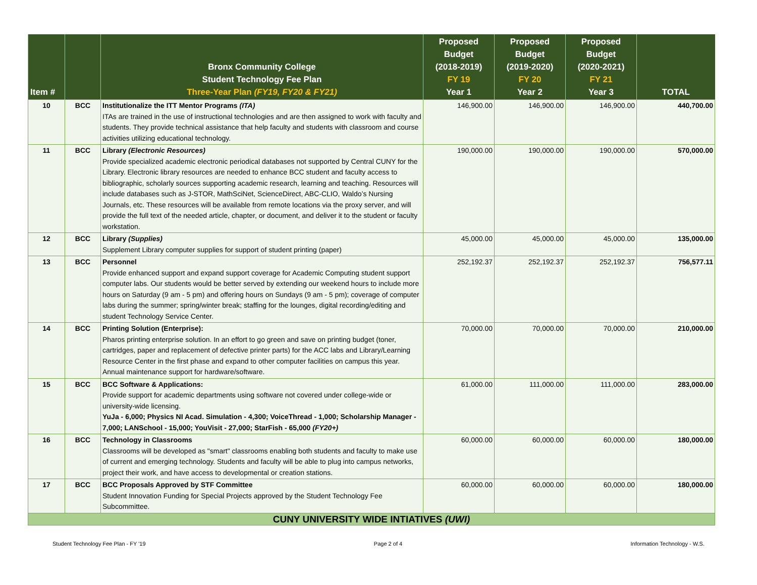| Item # | | Bronx Community College Student Technology Fee Plan Three-Year Plan (FY19, FY20 & FY21) | Proposed Budget (2018-2019) FY 19 Year 1 | Proposed Budget (2019-2020) FY 20 Year 2 | Proposed Budget (2020-2021) FY 21 Year 3 | TOTAL |
| --- | --- | --- | --- | --- | --- | --- |
| 10 | BCC | Institutionalize the ITT Mentor Programs (ITA) ITAs are trained in the use of instructional technologies and are then assigned to work with faculty and students. They provide technical assistance that help faculty and students with classroom and course activities utilizing educational technology. | 146,900.00 | 146,900.00 | 146,900.00 | 440,700.00 |
| 11 | BCC | Library (Electronic Resources) Provide specialized academic electronic periodical databases not supported by Central CUNY for the Library. Electronic library resources are needed to enhance BCC student and faculty access to bibliographic, scholarly sources supporting academic research, learning and teaching. Resources will include databases such as J-STOR, MathSciNet, ScienceDirect, ABC-CLIO, Waldo’s Nursing Journals, etc. These resources will be available from remote locations via the proxy server, and will provide the full text of the needed article, chapter, or document, and deliver it to the student or faculty workstation. | 190,000.00 | 190,000.00 | 190,000.00 | 570,000.00 |
| 12 | BCC | Library (Supplies) Supplement Library computer supplies for support of student printing (paper) | 45,000.00 | 45,000.00 | 45,000.00 | 135,000.00 |
| 13 | BCC | Personnel Provide enhanced support and expand support coverage for Academic Computing student support computer labs. Our students would be better served by extending our weekend hours to include more hours on Saturday (9 am - 5 pm) and offering hours on Sundays (9 am - 5 pm); coverage of computer labs during the summer; spring/winter break; staffing for the lounges, digital recording/editing and student Technology Service Center. | 252,192.37 | 252,192.37 | 252,192.37 | 756,577.11 |
| 14 | BCC | Printing Solution (Enterprise): Pharos printing enterprise solution. In an effort to go green and save on printing budget (toner, cartridges, paper and replacement of defective printer parts) for the ACC labs and Library/Learning Resource Center in the first phase and expand to other computer facilities on campus this year. Annual maintenance support for hardware/software. | 70,000.00 | 70,000.00 | 70,000.00 | 210,000.00 |
| 15 | BCC | BCC Software & Applications: Provide support for academic departments using software not covered under college-wide or university-wide licensing. YuJa - 6,000; Physics NI Acad. Simulation - 4,300; VoiceThread - 1,000; Scholarship Manager - 7,000; LANSchool - 15,000; YouVisit - 27,000; StarFish - 65,000 (FY20+) | 61,000.00 | 111,000.00 | 111,000.00 | 283,000.00 |
| 16 | BCC | Technology in Classrooms Classrooms will be developed as "smart" classrooms enabling both students and faculty to make use of current and emerging technology. Students and faculty will be able to plug into campus networks, project their work, and have access to developmental or creation stations. | 60,000.00 | 60,000.00 | 60,000.00 | 180,000.00 |
| 17 | BCC | BCC Proposals Approved by STF Committee Student Innovation Funding for Special Projects approved by the Student Technology Fee Subcommittee. | 60,000.00 | 60,000.00 | 60,000.00 | 180,000.00 |
| CUNY UNIVERSITY WIDE INTIATIVES (UWI) | | | | | | |
Student Technology Fee Plan - FY '19 Page 2 of 4 Information Technology - W.S.